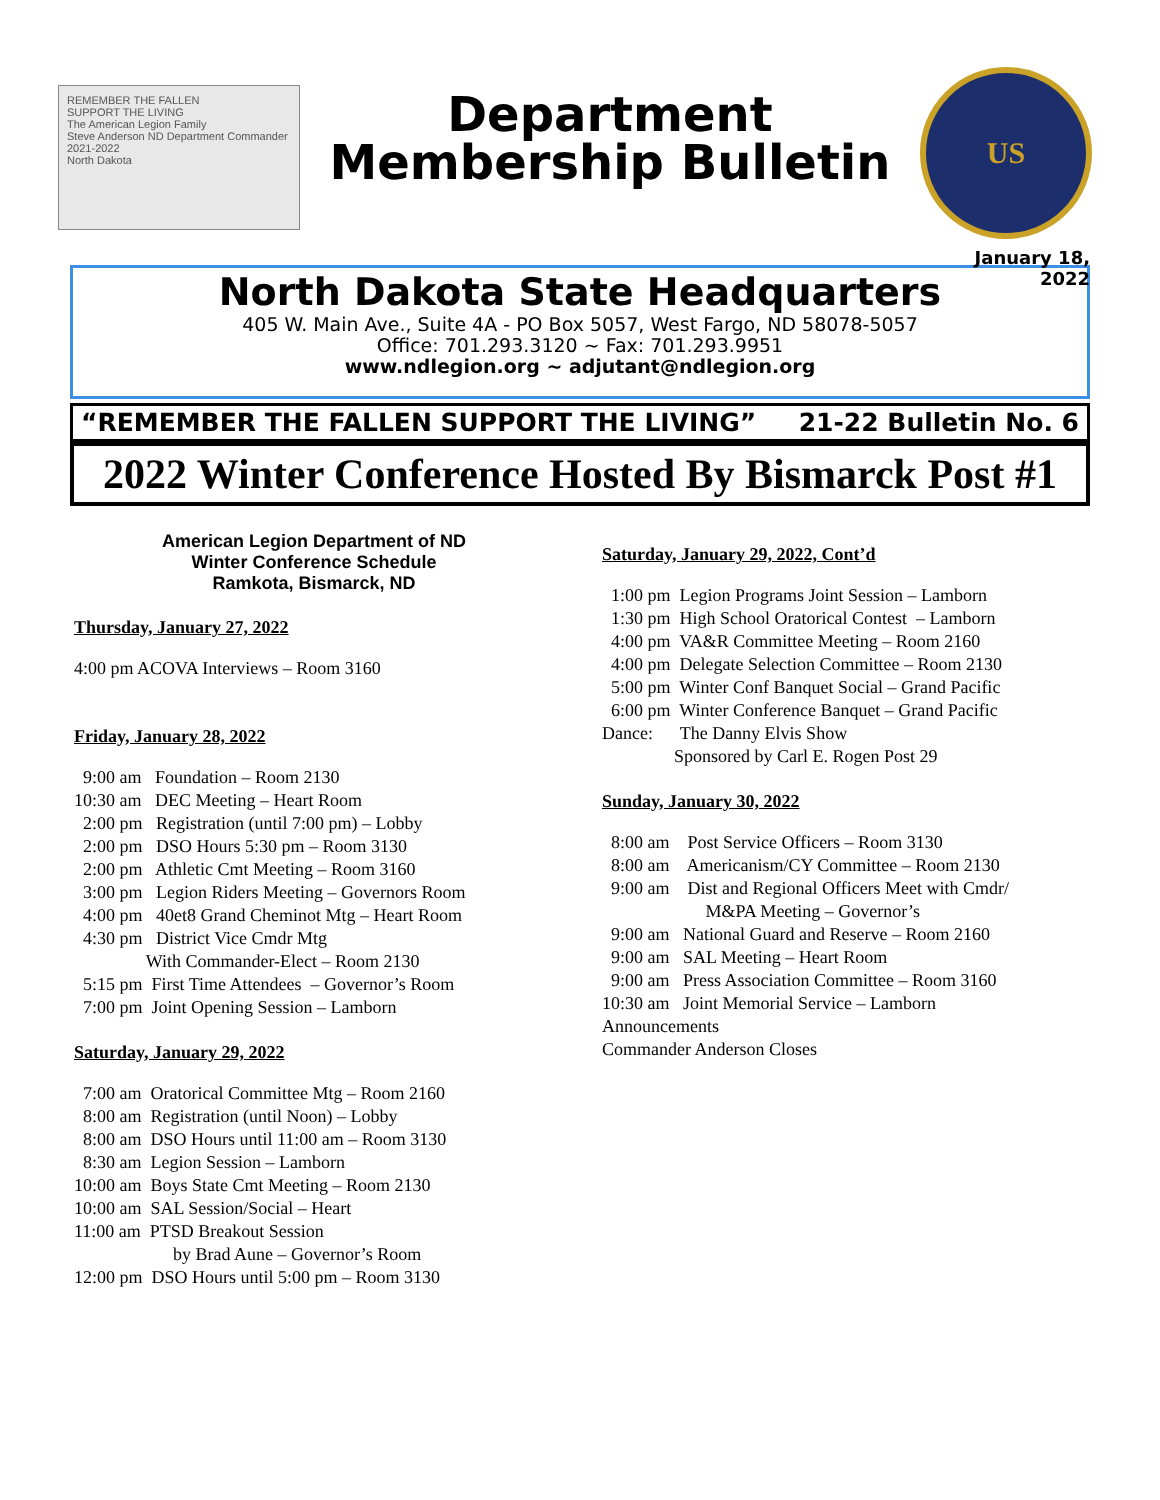REMEMBER THE FALLEN
SUPPORT THE LIVING
The American Legion Family
Steve Anderson ND Department Commander 2021-2022
North Dakota
Department
Membership Bulletin
US
January 18, 2022
North Dakota State Headquarters
405 W. Main Ave., Suite 4A - PO Box 5057, West Fargo, ND 58078-5057
Office: 701.293.3120 ~ Fax: 701.293.9951
www.ndlegion.org ~ adjutant@ndlegion.org
“REMEMBER THE FALLEN SUPPORT THE LIVING” 21-22 Bulletin No. 6
2022 Winter Conference Hosted By Bismarck Post #1
American Legion Department of ND
Winter Conference Schedule
Ramkota, Bismarck, ND
Thursday, January 27, 2022
4:00 pm ACOVA Interviews – Room 3160
Friday, January 28, 2022
9:00 am Foundation – Room 2130 10:30 am DEC Meeting – Heart Room 2:00 pm Registration (until 7:00 pm) – Lobby 2:00 pm DSO Hours 5:30 pm – Room 3130 2:00 pm Athletic Cmt Meeting – Room 3160 3:00 pm Legion Riders Meeting – Governors Room 4:00 pm 40et8 Grand Cheminot Mtg – Heart Room 4:30 pm District Vice Cmdr Mtg With Commander-Elect – Room 2130 5:15 pm First Time Attendees – Governor’s Room 7:00 pm Joint Opening Session – Lamborn
Saturday, January 29, 2022
7:00 am Oratorical Committee Mtg – Room 2160 8:00 am Registration (until Noon) – Lobby 8:00 am DSO Hours until 11:00 am – Room 3130 8:30 am Legion Session – Lamborn 10:00 am Boys State Cmt Meeting – Room 2130 10:00 am SAL Session/Social – Heart 11:00 am PTSD Breakout Session by Brad Aune – Governor’s Room 12:00 pm DSO Hours until 5:00 pm – Room 3130
Saturday, January 29, 2022, Cont’d
1:00 pm Legion Programs Joint Session – Lamborn 1:30 pm High School Oratorical Contest – Lamborn 4:00 pm VA&R Committee Meeting – Room 2160 4:00 pm Delegate Selection Committee – Room 2130 5:00 pm Winter Conf Banquet Social – Grand Pacific 6:00 pm Winter Conference Banquet – Grand Pacific Dance: The Danny Elvis Show Sponsored by Carl E. Rogen Post 29
Sunday, January 30, 2022
8:00 am Post Service Officers – Room 3130 8:00 am Americanism/CY Committee – Room 2130 9:00 am Dist and Regional Officers Meet with Cmdr/ M&PA Meeting – Governor’s 9:00 am National Guard and Reserve – Room 2160 9:00 am SAL Meeting – Heart Room 9:00 am Press Association Committee – Room 3160 10:30 am Joint Memorial Service – Lamborn Announcements Commander Anderson Closes